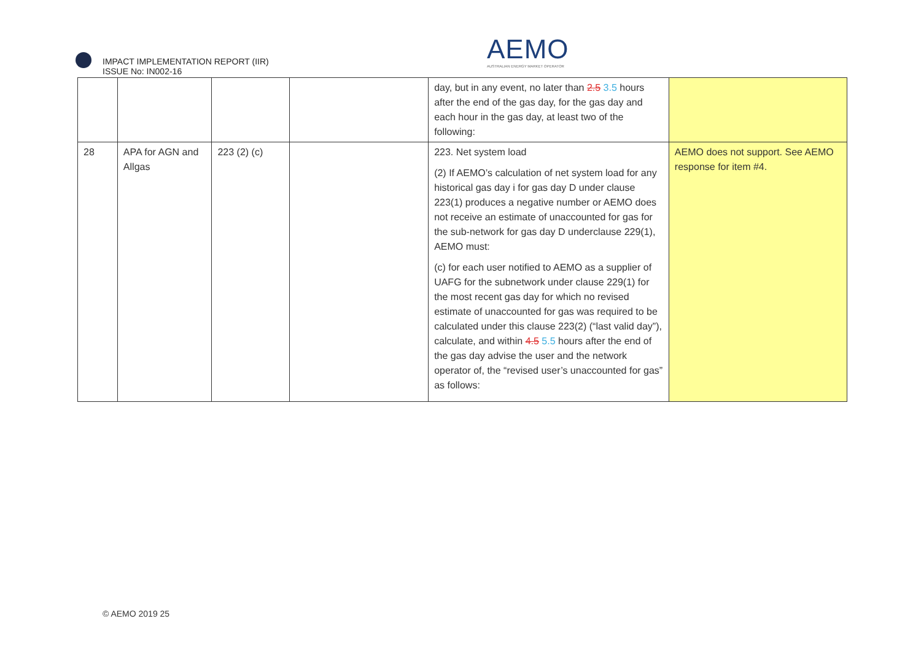IMPACT IMPLEMENTATION REPORT (IIR)
ISSUE No: IN002-16
AEMO
AUSTRALIAN ENERGY MARKET OPERATOR
| | | | | day, but in any event, no later than 2.5 3.5 hours after the end of the gas day, for the gas day and each hour in the gas day, at least two of the following: | |
| 28 | APA for AGN and Allgas | 223 (2) (c) | | 223. Net system load (2) If AEMO’s calculation of net system load for any historical gas day i for gas day D under clause 223(1) produces a negative number or AEMO does not receive an estimate of unaccounted for gas for the sub-network for gas day D underclause 229(1), AEMO must: (c) for each user notified to AEMO as a supplier of UAFG for the subnetwork under clause 229(1) for the most recent gas day for which no revised estimate of unaccounted for gas was required to be calculated under this clause 223(2) (“last valid day”), calculate, and within 4.5 5.5 hours after the end of the gas day advise the user and the network operator of, the “revised user’s unaccounted for gas” as follows: | AEMO does not support. See AEMO response for item #4. |
© AEMO 2019 25